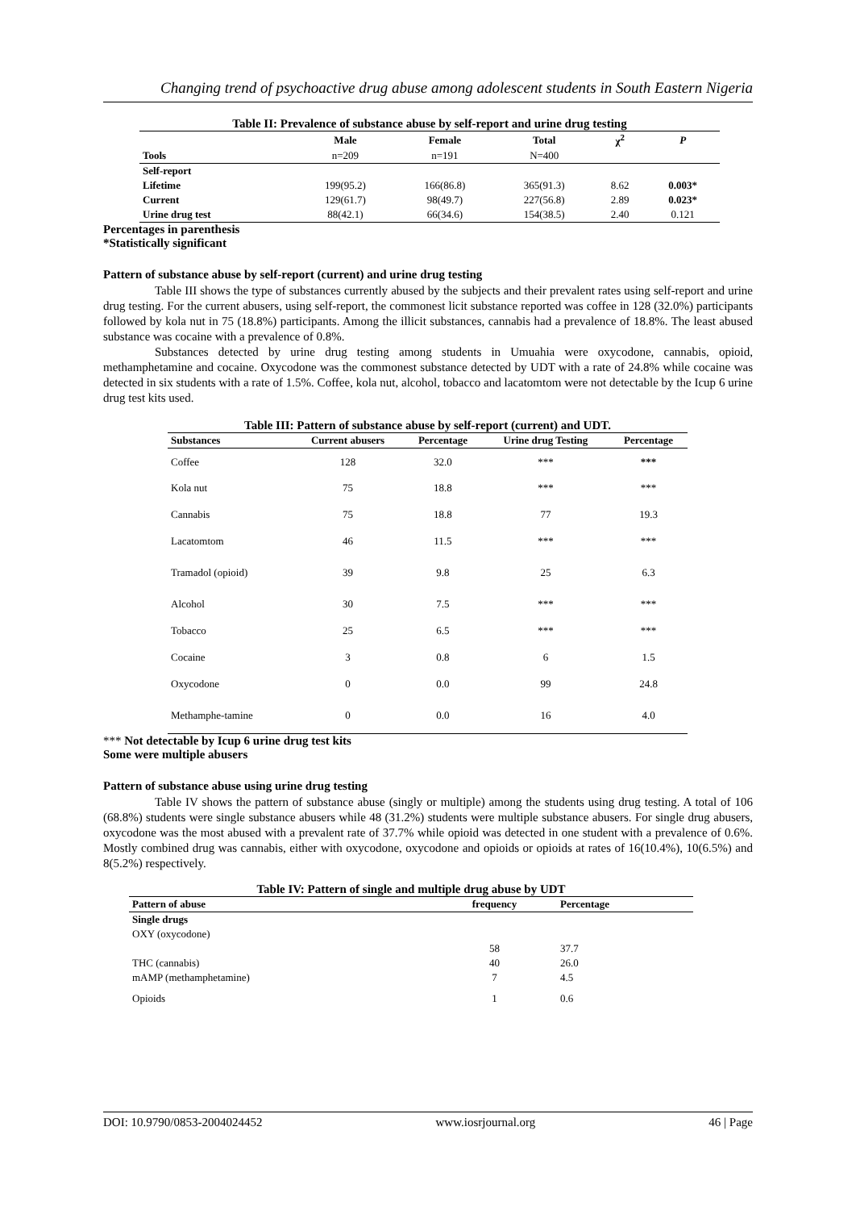Changing trend of psychoactive drug abuse among adolescent students in South Eastern Nigeria
Table II: Prevalence of substance abuse by self-report and urine drug testing
| | Male | Female | Total | χ<sup>2</sup> | P |
| --- | --- | --- | --- | --- | --- |
| Tools | n=209 | n=191 | N=400 | | |
| Self-report | | | | | |
| Lifetime | 199(95.2) | 166(86.8) | 365(91.3) | 8.62 | 0.003* |
| Current | 129(61.7) | 98(49.7) | 227(56.8) | 2.89 | 0.023* |
| Urine drug test | 88(42.1) | 66(34.6) | 154(38.5) | 2.40 | 0.121 |
Percentages in parenthesis
*Statistically significant
Pattern of substance abuse by self-report (current) and urine drug testing
Table III shows the type of substances currently abused by the subjects and their prevalent rates using self-report and urine drug testing. For the current abusers, using self-report, the commonest licit substance reported was coffee in 128 (32.0%) participants followed by kola nut in 75 (18.8%) participants. Among the illicit substances, cannabis had a prevalence of 18.8%. The least abused substance was cocaine with a prevalence of 0.8%.
Substances detected by urine drug testing among students in Umuahia were oxycodone, cannabis, opioid, methamphetamine and cocaine. Oxycodone was the commonest substance detected by UDT with a rate of 24.8% while cocaine was detected in six students with a rate of 1.5%. Coffee, kola nut, alcohol, tobacco and lacatomtom were not detectable by the Icup 6 urine drug test kits used.
Table III: Pattern of substance abuse by self-report (current) and UDT.
| Substances | Current abusers | Percentage | Urine drug Testing | Percentage |
| --- | --- | --- | --- | --- |
| Coffee | 128 | 32.0 | *** | *** |
| Kola nut | 75 | 18.8 | *** | *** |
| Cannabis | 75 | 18.8 | 77 | 19.3 |
| Lacatomtom | 46 | 11.5 | *** | *** |
| Tramadol (opioid) | 39 | 9.8 | 25 | 6.3 |
| Alcohol | 30 | 7.5 | *** | *** |
| Tobacco | 25 | 6.5 | *** | *** |
| Cocaine | 3 | 0.8 | 6 | 1.5 |
| Oxycodone | 0 | 0.0 | 99 | 24.8 |
| Methamphe-tamine | 0 | 0.0 | 16 | 4.0 |
*** Not detectable by Icup 6 urine drug test kits
Some were multiple abusers
Pattern of substance abuse using urine drug testing
Table IV shows the pattern of substance abuse (singly or multiple) among the students using drug testing. A total of 106 (68.8%) students were single substance abusers while 48 (31.2%) students were multiple substance abusers. For single drug abusers, oxycodone was the most abused with a prevalent rate of 37.7% while opioid was detected in one student with a prevalence of 0.6%. Mostly combined drug was cannabis, either with oxycodone, oxycodone and opioids or opioids at rates of 16(10.4%), 10(6.5%) and 8(5.2%) respectively.
Table IV: Pattern of single and multiple drug abuse by UDT
| Pattern of abuse | frequency | Percentage |
| --- | --- | --- |
| Single drugs | | |
| OXY (oxycodone) | | |
| | 58 | 37.7 |
| THC (cannabis) | 40 | 26.0 |
| mAMP (methamphetamine) | 7 | 4.5 |
| Opioids | 1 | 0.6 |
DOI: 10.9790/0853-2004024452 www.iosrjournal.org 46 | Page